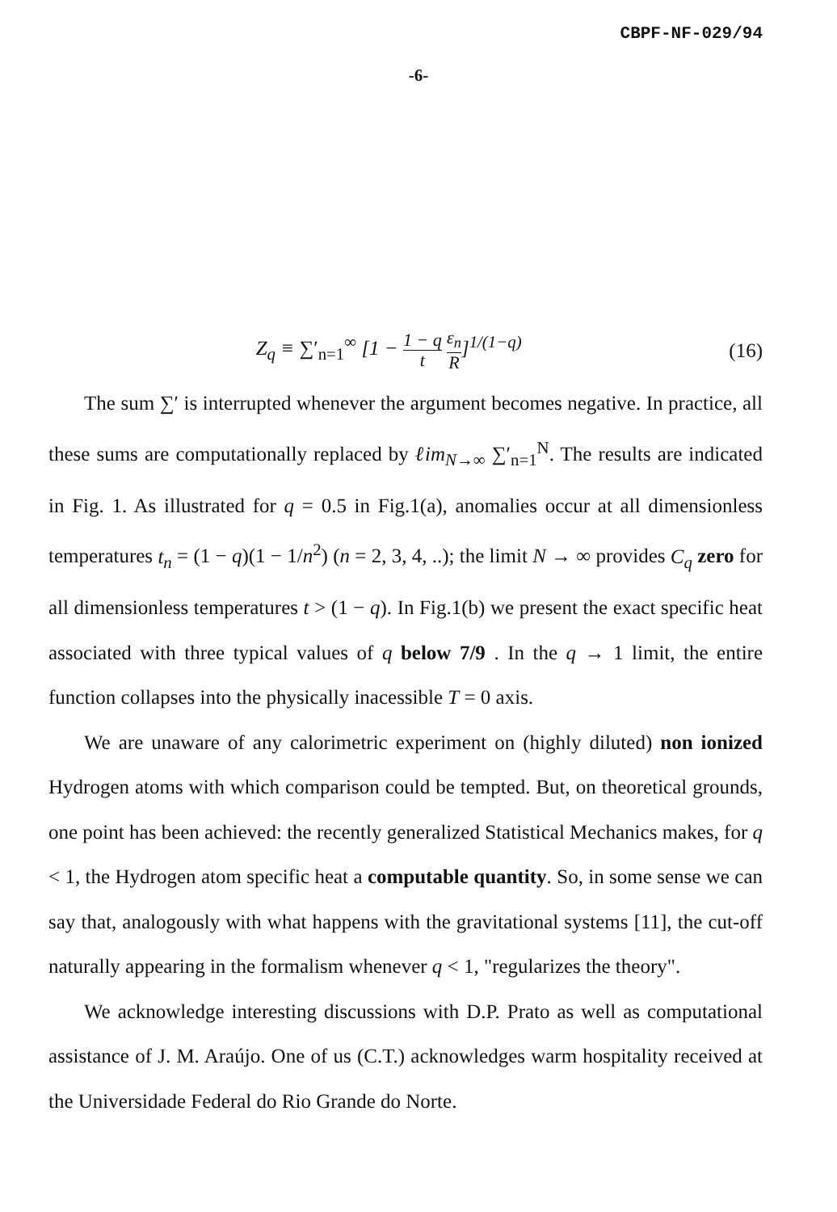CBPF-NF-029/94
-6-
Z<sub>q</sub> ≡ ∑′<sub>n=1</sub><sup>∞</sup> [1 − 1 − q t ε<sub>n</sub> R]<sup>1/(1−q)</sup>
(16)
The sum ∑′ is interrupted whenever the argument becomes negative. In practice, all these sums are computationally replaced by ℓim<sub>N→∞</sub> ∑′<sub>n=1</sub><sup>N</sup>. The results are indicated in Fig. 1. As illustrated for q = 0.5 in Fig.1(a), anomalies occur at all dimensionless temperatures t<sub>n</sub> = (1 − q)(1 − 1/n<sup>2</sup>) (n = 2, 3, 4, ..); the limit N → ∞ provides C<sub>q</sub> zero for all dimensionless temperatures t > (1 − q). In Fig.1(b) we present the exact specific heat associated with three typical values of q below 7/9 . In the q → 1 limit, the entire function collapses into the physically inacessible T = 0 axis.
We are unaware of any calorimetric experiment on (highly diluted) non ionized Hydrogen atoms with which comparison could be tempted. But, on theoretical grounds, one point has been achieved: the recently generalized Statistical Mechanics makes, for q < 1, the Hydrogen atom specific heat a computable quantity. So, in some sense we can say that, analogously with what happens with the gravitational systems [11], the cut-off naturally appearing in the formalism whenever q < 1, "regularizes the theory".
We acknowledge interesting discussions with D.P. Prato as well as computational assistance of J. M. Araújo. One of us (C.T.) acknowledges warm hospitality received at the Universidade Federal do Rio Grande do Norte.